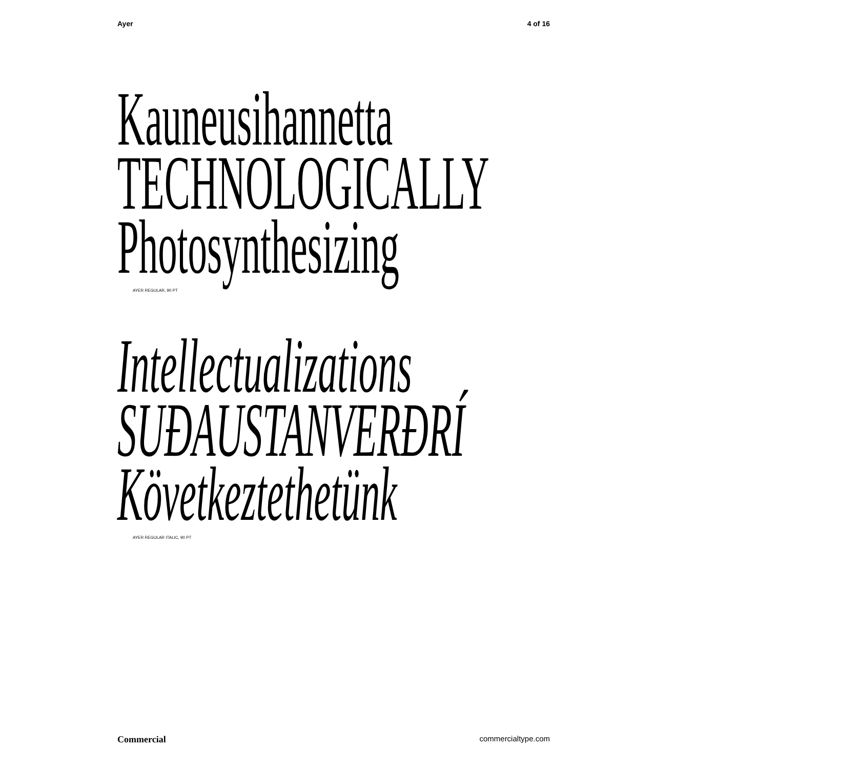Ayer 4 of 16
Kauneusihannetta
TECHNOLOGICALLY
Photosynthesizing
AYER REGULAR, 90 PT
Intellectualizations
SUÐAUSTANVERÐRÍ
Következtethetünk
AYER REGULAR ITALIC, 90 PT
Commercial commercialtype.com